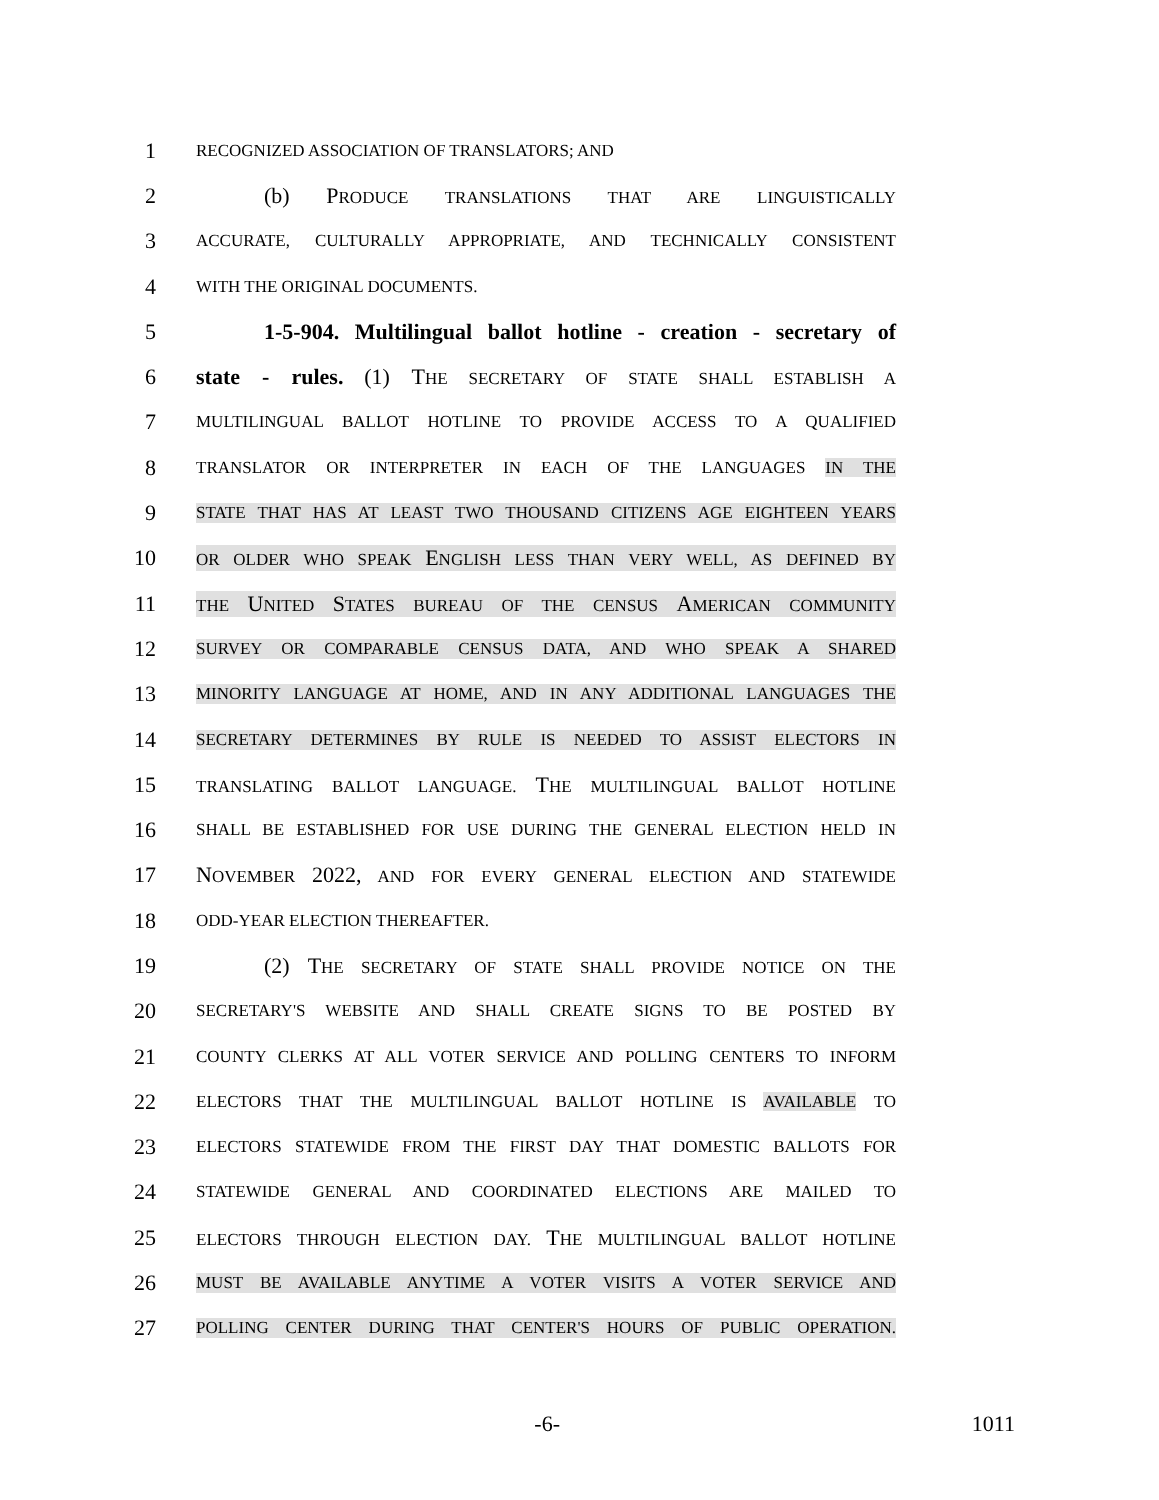1
RECOGNIZED ASSOCIATION OF TRANSLATORS; AND
2 (b) PRODUCE TRANSLATIONS THAT ARE LINGUISTICALLY
3
ACCURATE, CULTURALLY APPROPRIATE, AND TECHNICALLY CONSISTENT
4
WITH THE ORIGINAL DOCUMENTS.
5 1-5-904. Multilingual ballot hotline - creation - secretary of
6 state - rules. (1) THE SECRETARY OF STATE SHALL ESTABLISH A
7
MULTILINGUAL BALLOT HOTLINE TO PROVIDE ACCESS TO A QUALIFIED
8
TRANSLATOR OR INTERPRETER IN EACH OF THE LANGUAGES IN THE
9
STATE THAT HAS AT LEAST TWO THOUSAND CITIZENS AGE EIGHTEEN YEARS
10
OR OLDER WHO SPEAK ENGLISH LESS THAN VERY WELL, AS DEFINED BY
11
THE UNITED STATES BUREAU OF THE CENSUS AMERICAN COMMUNITY
12
SURVEY OR COMPARABLE CENSUS DATA, AND WHO SPEAK A SHARED
13
MINORITY LANGUAGE AT HOME, AND IN ANY ADDITIONAL LANGUAGES THE
14
SECRETARY DETERMINES BY RULE IS NEEDED TO ASSIST ELECTORS IN
15
TRANSLATING BALLOT LANGUAGE. THE MULTILINGUAL BALLOT HOTLINE
16
SHALL BE ESTABLISHED FOR USE DURING THE GENERAL ELECTION HELD IN
17 NOVEMBER 2022, AND FOR EVERY GENERAL ELECTION AND STATEWIDE
18
ODD-YEAR ELECTION THEREAFTER.
19 (2) THE SECRETARY OF STATE SHALL PROVIDE NOTICE ON THE
20
SECRETARY'S WEBSITE AND SHALL CREATE SIGNS TO BE POSTED BY
21
COUNTY CLERKS AT ALL VOTER SERVICE AND POLLING CENTERS TO INFORM
22
ELECTORS THAT THE MULTILINGUAL BALLOT HOTLINE IS AVAILABLE TO
23
ELECTORS STATEWIDE FROM THE FIRST DAY THAT DOMESTIC BALLOTS FOR
24
STATEWIDE GENERAL AND COORDINATED ELECTIONS ARE MAILED TO
25
ELECTORS THROUGH ELECTION DAY. THE MULTILINGUAL BALLOT HOTLINE
26
MUST BE AVAILABLE ANYTIME A VOTER VISITS A VOTER SERVICE AND
27
POLLING CENTER DURING THAT CENTER'S HOURS OF PUBLIC OPERATION.
-6- 1011